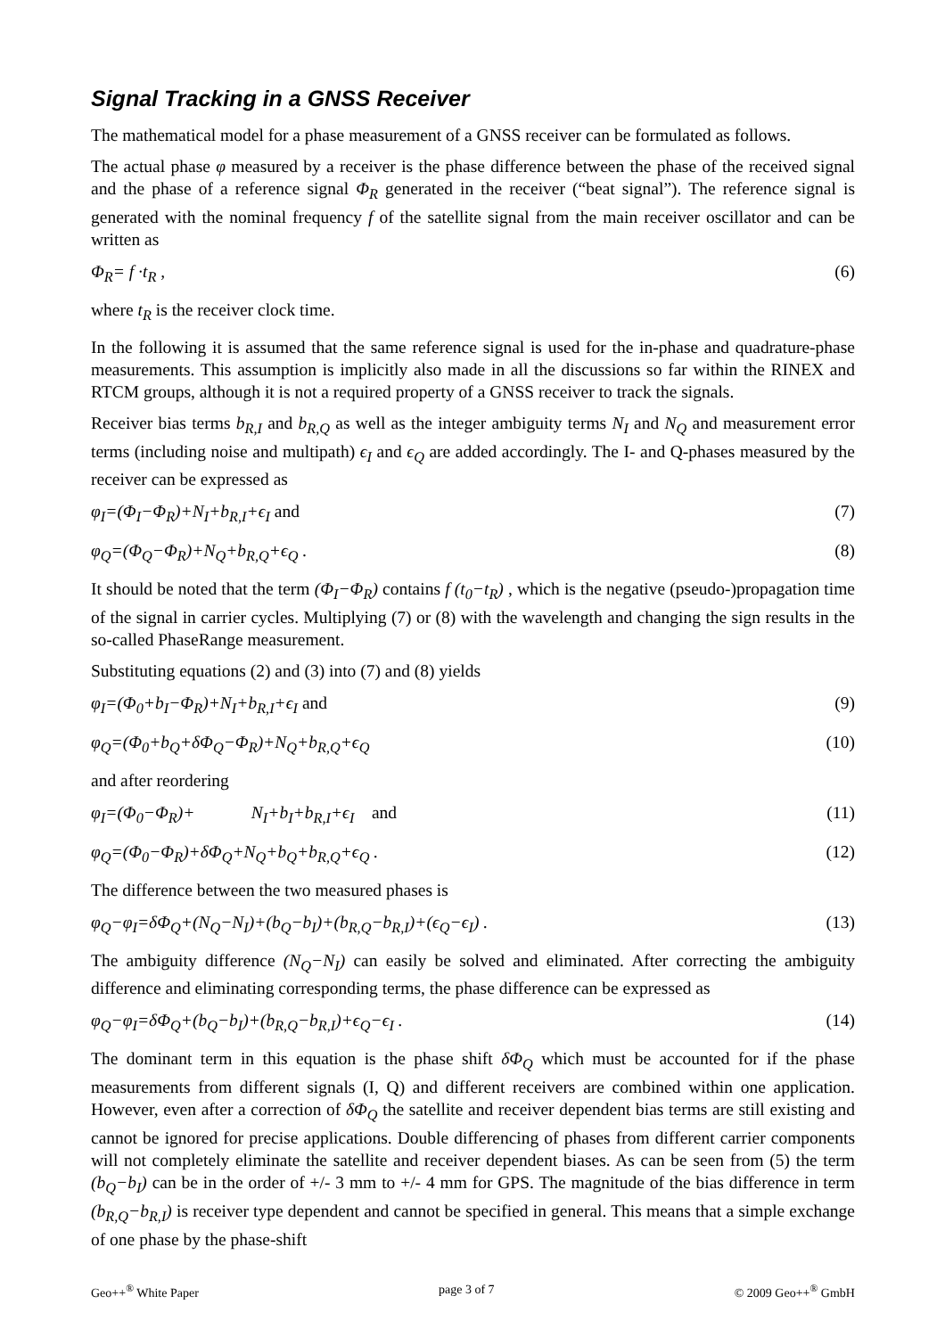Signal Tracking in a GNSS Receiver
The mathematical model for a phase measurement of a GNSS receiver can be formulated as follows.
The actual phase φ measured by a receiver is the phase difference between the phase of the received signal and the phase of a reference signal Φ<sub>R</sub> generated in the receiver (“beat signal”). The reference signal is generated with the nominal frequency f of the satellite signal from the main receiver oscillator and can be written as
Φ<sub>R</sub>= f ·t<sub>R</sub> , (6)
where t<sub>R</sub> is the receiver clock time.
In the following it is assumed that the same reference signal is used for the in-phase and quadrature-phase measurements. This assumption is implicitly also made in all the discussions so far within the RINEX and RTCM groups, although it is not a required property of a GNSS receiver to track the signals.
Receiver bias terms b<sub>R,I</sub> and b<sub>R,Q</sub> as well as the integer ambiguity terms N<sub>I</sub> and N<sub>Q</sub> and measurement error terms (including noise and multipath) ϵ<sub>I</sub> and ϵ<sub>Q</sub> are added accordingly. The I- and Q-phases measured by the receiver can be expressed as
φ<sub>I</sub>=(Φ<sub>I</sub>−Φ<sub>R</sub>)+N<sub>I</sub>+b<sub>R,I</sub>+ϵ<sub>I</sub> and (7)
φ<sub>Q</sub>=(Φ<sub>Q</sub>−Φ<sub>R</sub>)+N<sub>Q</sub>+b<sub>R,Q</sub>+ϵ<sub>Q</sub> . (8)
It should be noted that the term (Φ<sub>I</sub>−Φ<sub>R</sub>) contains f (t<sub>0</sub>−t<sub>R</sub>) , which is the negative (pseudo-)propagation time of the signal in carrier cycles. Multiplying (7) or (8) with the wavelength and changing the sign results in the so-called PhaseRange measurement.
Substituting equations (2) and (3) into (7) and (8) yields
φ<sub>I</sub>=(Φ<sub>0</sub>+b<sub>I</sub>−Φ<sub>R</sub>)+N<sub>I</sub>+b<sub>R,I</sub>+ϵ<sub>I</sub> and (9)
φ<sub>Q</sub>=(Φ<sub>0</sub>+b<sub>Q</sub>+δΦ<sub>Q</sub>−Φ<sub>R</sub>)+N<sub>Q</sub>+b<sub>R,Q</sub>+ϵ<sub>Q</sub> (10)
and after reordering
φ<sub>I</sub>=(Φ<sub>0</sub>−Φ<sub>R</sub>)+ N<sub>I</sub>+b<sub>I</sub>+b<sub>R,I</sub>+ϵ<sub>I</sub> and (11)
φ<sub>Q</sub>=(Φ<sub>0</sub>−Φ<sub>R</sub>)+δΦ<sub>Q</sub>+N<sub>Q</sub>+b<sub>Q</sub>+b<sub>R,Q</sub>+ϵ<sub>Q</sub> . (12)
The difference between the two measured phases is
φ<sub>Q</sub>−φ<sub>I</sub>=δΦ<sub>Q</sub>+(N<sub>Q</sub>−N<sub>I</sub>)+(b<sub>Q</sub>−b<sub>I</sub>)+(b<sub>R,Q</sub>−b<sub>R,I</sub>)+(ϵ<sub>Q</sub>−ϵ<sub>I</sub>) . (13)
The ambiguity difference (N<sub>Q</sub>−N<sub>I</sub>) can easily be solved and eliminated. After correcting the ambiguity difference and eliminating corresponding terms, the phase difference can be expressed as
φ<sub>Q</sub>−φ<sub>I</sub>=δΦ<sub>Q</sub>+(b<sub>Q</sub>−b<sub>I</sub>)+(b<sub>R,Q</sub>−b<sub>R,I</sub>)+ϵ<sub>Q</sub>−ϵ<sub>I</sub> . (14)
The dominant term in this equation is the phase shift δΦ<sub>Q</sub> which must be accounted for if the phase measurements from different signals (I, Q) and different receivers are combined within one application. However, even after a correction of δΦ<sub>Q</sub> the satellite and receiver dependent bias terms are still existing and cannot be ignored for precise applications. Double differencing of phases from different carrier components will not completely eliminate the satellite and receiver dependent biases. As can be seen from (5) the term (b<sub>Q</sub>−b<sub>I</sub>) can be in the order of +/- 3 mm to +/- 4 mm for GPS. The magnitude of the bias difference in term (b<sub>R,Q</sub>−b<sub>R,I</sub>) is receiver type dependent and cannot be specified in general. This means that a simple exchange of one phase by the phase-shift
Geo++<sup>®</sup> White Paper page 3 of 7 © 2009 Geo++<sup>®</sup> GmbH